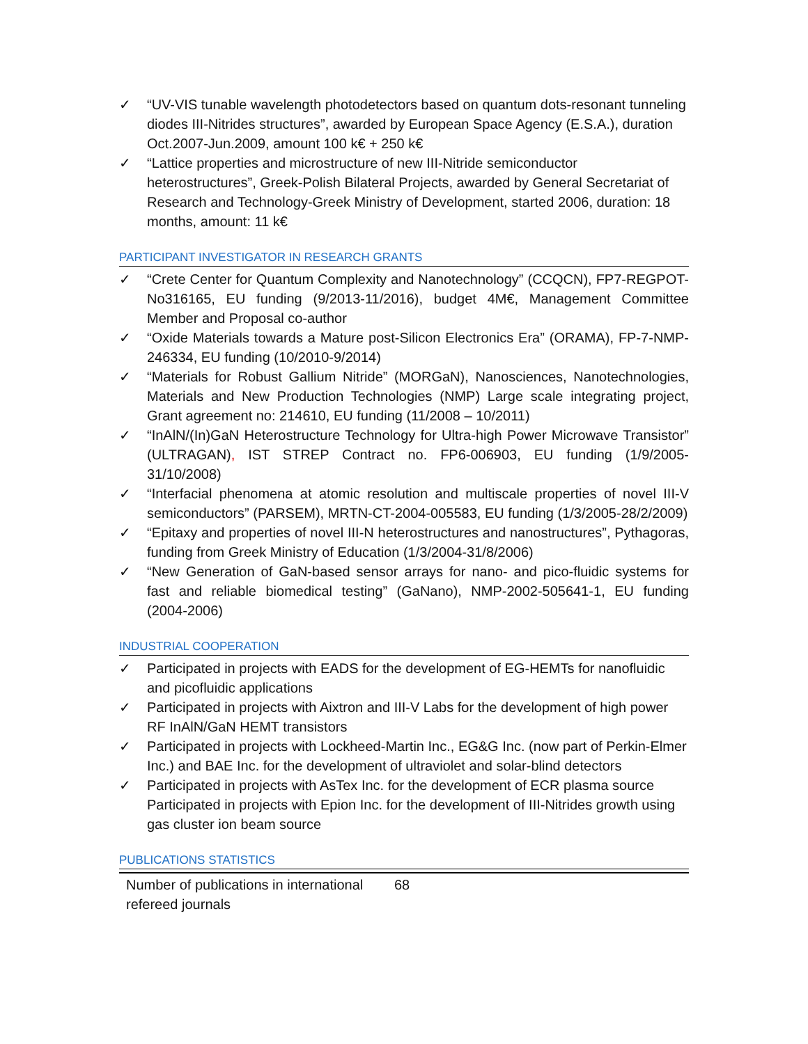✓ “UV-VIS tunable wavelength photodetectors based on quantum dots-resonant tunneling diodes III-Nitrides structures”, awarded by European Space Agency (E.S.A.), duration Oct.2007-Jun.2009, amount 100 k€ + 250 k€
✓ “Lattice properties and microstructure of new III-Nitride semiconductor heterostructures”, Greek-Polish Bilateral Projects, awarded by General Secretariat of Research and Technology-Greek Ministry of Development, started 2006, duration: 18 months, amount: 11 k€
PARTICIPANT INVESTIGATOR IN RESEARCH GRANTS
✓ “Crete Center for Quantum Complexity and Nanotechnology” (CCQCN), FP7-REGPOT-No316165, EU funding (9/2013-11/2016), budget 4M€, Management Committee Member and Proposal co-author
✓ “Oxide Materials towards a Mature post-Silicon Electronics Era” (ORAMA), FP-7-NMP-246334, EU funding (10/2010-9/2014)
✓ “Materials for Robust Gallium Nitride” (MORGaN), Nanosciences, Nanotechnologies, Materials and New Production Technologies (NMP) Large scale integrating project, Grant agreement no: 214610, EU funding (11/2008 – 10/2011)
✓ “InAlN/(In)GaN Heterostructure Technology for Ultra-high Power Microwave Transistor” (ULTRAGAN), IST STREP Contract no. FP6-006903, EU funding (1/9/2005-31/10/2008)
✓ “Interfacial phenomena at atomic resolution and multiscale properties of novel III-V semiconductors” (PARSEM), MRTN-CT-2004-005583, EU funding (1/3/2005-28/2/2009)
✓ “Epitaxy and properties of novel III-N heterostructures and nanostructures”, Pythagoras, funding from Greek Ministry of Education (1/3/2004-31/8/2006)
✓ “New Generation of GaN-based sensor arrays for nano- and pico-fluidic systems for fast and reliable biomedical testing” (GaNano), NMP-2002-505641-1, EU funding (2004-2006)
INDUSTRIAL COOPERATION
✓ Participated in projects with EADS for the development of EG-HEMTs for nanofluidic and picofluidic applications
✓ Participated in projects with Aixtron and III-V Labs for the development of high power RF InAlN/GaN HEMT transistors
✓ Participated in projects with Lockheed-Martin Inc., EG&G Inc. (now part of Perkin-Elmer Inc.) and BAE Inc. for the development of ultraviolet and solar-blind detectors
✓ Participated in projects with AsTex Inc. for the development of ECR plasma source Participated in projects with Epion Inc. for the development of III-Nitrides growth using gas cluster ion beam source
PUBLICATIONS STATISTICS
| Number of publications in international refereed journals | 68 |